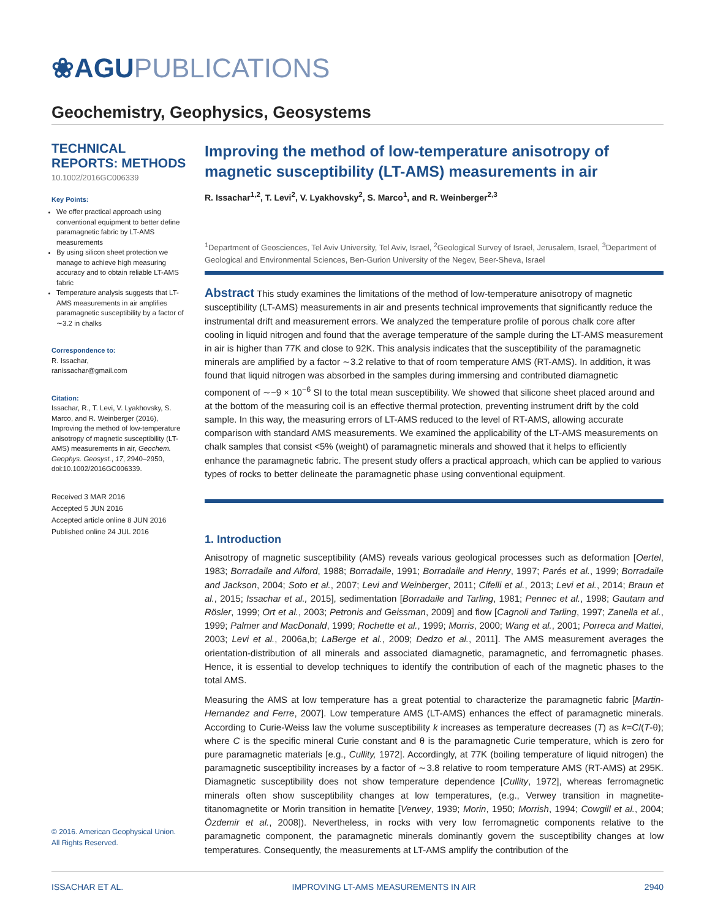❀AGUPUBLICATIONS
Geochemistry, Geophysics, Geosystems
TECHNICAL
REPORTS: METHODS
10.1002/2016GC006339
Key Points:
We offer practical approach using conventional equipment to better define paramagnetic fabric by LT-AMS measurements
By using silicon sheet protection we manage to achieve high measuring accuracy and to obtain reliable LT-AMS fabric
Temperature analysis suggests that LT-AMS measurements in air amplifies paramagnetic susceptibility by a factor of ∼3.2 in chalks
Correspondence to:
R. Issachar,
ranissachar@gmail.com
Citation:
Issachar, R., T. Levi, V. Lyakhovsky, S. Marco, and R. Weinberger (2016), Improving the method of low-temperature anisotropy of magnetic susceptibility (LT-AMS) measurements in air, Geochem. Geophys. Geosyst., 17, 2940–2950, doi:10.1002/2016GC006339.
Received 3 MAR 2016
Accepted 5 JUN 2016
Accepted article online 8 JUN 2016
Published online 24 JUL 2016
© 2016. American Geophysical Union.
All Rights Reserved.
Improving the method of low-temperature anisotropy of magnetic susceptibility (LT-AMS) measurements in air
R. Issachar<sup>1,2</sup>, T. Levi<sup>2</sup>, V. Lyakhovsky<sup>2</sup>, S. Marco<sup>1</sup>, and R. Weinberger<sup>2,3</sup>
<sup>1</sup> Department of Geosciences, Tel Aviv University, Tel Aviv, Israel, <sup>2</sup>Geological Survey of Israel, Jerusalem, Israel, <sup>3</sup>Department of Geological and Environmental Sciences, Ben-Gurion University of the Negev, Beer-Sheva, Israel
Abstract This study examines the limitations of the method of low-temperature anisotropy of magnetic susceptibility (LT-AMS) measurements in air and presents technical improvements that significantly reduce the instrumental drift and measurement errors. We analyzed the temperature profile of porous chalk core after cooling in liquid nitrogen and found that the average temperature of the sample during the LT-AMS measurement in air is higher than 77K and close to 92K. This analysis indicates that the susceptibility of the paramagnetic minerals are amplified by a factor ∼3.2 relative to that of room temperature AMS (RT-AMS). In addition, it was found that liquid nitrogen was absorbed in the samples during immersing and contributed diamagnetic component of ∼−9 × 10<sup>−6</sup> SI to the total mean susceptibility. We showed that silicone sheet placed around and at the bottom of the measuring coil is an effective thermal protection, preventing instrument drift by the cold sample. In this way, the measuring errors of LT-AMS reduced to the level of RT-AMS, allowing accurate comparison with standard AMS measurements. We examined the applicability of the LT-AMS measurements on chalk samples that consist <5% (weight) of paramagnetic minerals and showed that it helps to efficiently enhance the paramagnetic fabric. The present study offers a practical approach, which can be applied to various types of rocks to better delineate the paramagnetic phase using conventional equipment.
1. Introduction
Anisotropy of magnetic susceptibility (AMS) reveals various geological processes such as deformation [Oertel, 1983; Borradaile and Alford, 1988; Borradaile, 1991; Borradaile and Henry, 1997; Parés et al., 1999; Borradaile and Jackson, 2004; Soto et al., 2007; Levi and Weinberger, 2011; Cifelli et al., 2013; Levi et al., 2014; Braun et al., 2015; Issachar et al., 2015], sedimentation [Borradaile and Tarling, 1981; Pennec et al., 1998; Gautam and Rösler, 1999; Ort et al., 2003; Petronis and Geissman, 2009] and flow [Cagnoli and Tarling, 1997; Zanella et al., 1999; Palmer and MacDonald, 1999; Rochette et al., 1999; Morris, 2000; Wang et al., 2001; Porreca and Mattei, 2003; Levi et al., 2006a,b; LaBerge et al., 2009; Dedzo et al., 2011]. The AMS measurement averages the orientation-distribution of all minerals and associated diamagnetic, paramagnetic, and ferromagnetic phases. Hence, it is essential to develop techniques to identify the contribution of each of the magnetic phases to the total AMS.
Measuring the AMS at low temperature has a great potential to characterize the paramagnetic fabric [Martin-Hernandez and Ferre, 2007]. Low temperature AMS (LT-AMS) enhances the effect of paramagnetic minerals. According to Curie-Weiss law the volume susceptibility k increases as temperature decreases (T) as k=C/(T-θ); where C is the specific mineral Curie constant and θ is the paramagnetic Curie temperature, which is zero for pure paramagnetic materials [e.g., Cullity, 1972]. Accordingly, at 77K (boiling temperature of liquid nitrogen) the paramagnetic susceptibility increases by a factor of ∼3.8 relative to room temperature AMS (RT-AMS) at 295K. Diamagnetic susceptibility does not show temperature dependence [Cullity, 1972], whereas ferromagnetic minerals often show susceptibility changes at low temperatures, (e.g., Verwey transition in magnetite-titanomagnetite or Morin transition in hematite [Verwey, 1939; Morin, 1950; Morrish, 1994; Cowgill et al., 2004; Özdemir et al., 2008]). Nevertheless, in rocks with very low ferromagnetic components relative to the paramagnetic component, the paramagnetic minerals dominantly govern the susceptibility changes at low temperatures. Consequently, the measurements at LT-AMS amplify the contribution of the
ISSACHAR ET AL. IMPROVING LT-AMS MEASUREMENTS IN AIR 2940